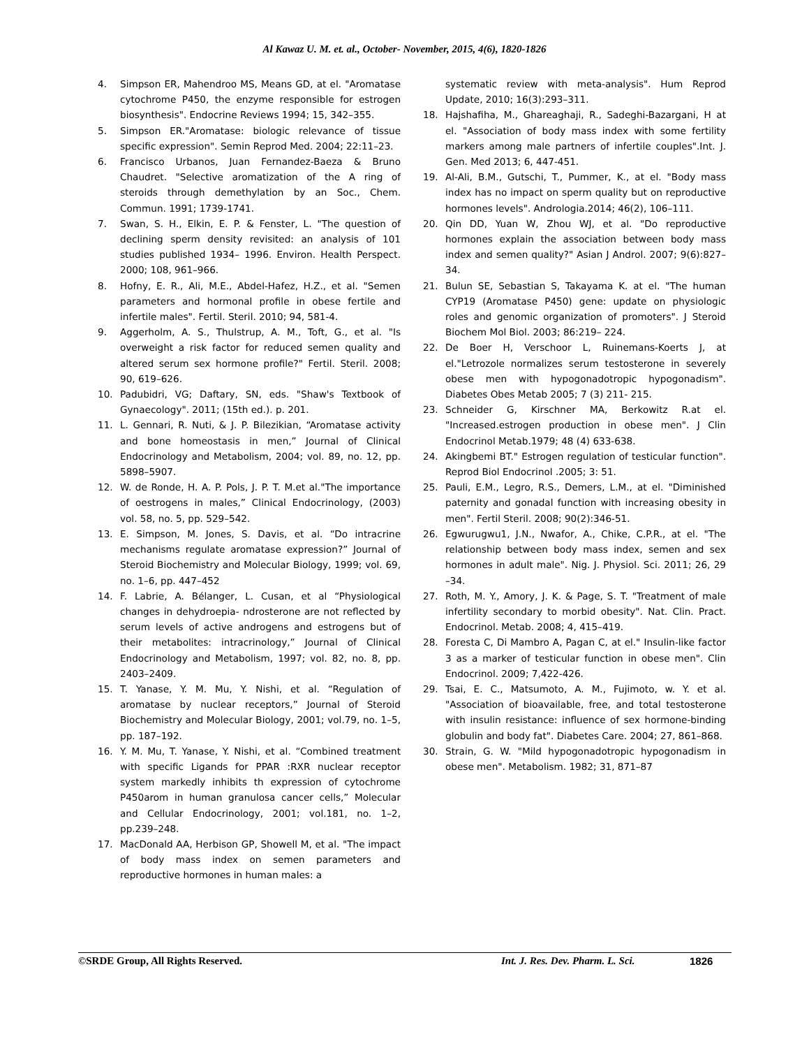Al Kawaz U. M. et. al., October- November, 2015, 4(6), 1820-1826
4. Simpson ER, Mahendroo MS, Means GD, at el. "Aromatase cytochrome P450, the enzyme responsible for estrogen biosynthesis". Endocrine Reviews 1994; 15, 342–355.
5. Simpson ER."Aromatase: biologic relevance of tissue specific expression". Semin Reprod Med. 2004; 22:11–23.
6. Francisco Urbanos, Juan Fernandez-Baeza & Bruno Chaudret. "Selective aromatization of the A ring of steroids through demethylation by an Soc., Chem. Commun. 1991; 1739-1741.
7. Swan, S. H., Elkin, E. P. & Fenster, L. "The question of declining sperm density revisited: an analysis of 101 studies published 1934– 1996. Environ. Health Perspect. 2000; 108, 961–966.
8. Hofny, E. R., Ali, M.E., Abdel-Hafez, H.Z., et al. "Semen parameters and hormonal profile in obese fertile and infertile males". Fertil. Steril. 2010; 94, 581-4.
9. Aggerholm, A. S., Thulstrup, A. M., Toft, G., et al. "Is overweight a risk factor for reduced semen quality and altered serum sex hormone profile?" Fertil. Steril. 2008; 90, 619–626.
10. Padubidri, VG; Daftary, SN, eds. "Shaw's Textbook of Gynaecology". 2011; (15th ed.). p. 201.
11. L. Gennari, R. Nuti, & J. P. Bilezikian, “Aromatase activity and bone homeostasis in men,” Journal of Clinical Endocrinology and Metabolism, 2004; vol. 89, no. 12, pp. 5898–5907.
12. W. de Ronde, H. A. P. Pols, J. P. T. M.et al."The importance of oestrogens in males,” Clinical Endocrinology, (2003) vol. 58, no. 5, pp. 529–542.
13. E. Simpson, M. Jones, S. Davis, et al. “Do intracrine mechanisms regulate aromatase expression?” Journal of Steroid Biochemistry and Molecular Biology, 1999; vol. 69, no. 1–6, pp. 447–452
14. F. Labrie, A. Bélanger, L. Cusan, et al “Physiological changes in dehydroepia- ndrosterone are not reflected by serum levels of active androgens and estrogens but of their metabolites: intracrinology,” Journal of Clinical Endocrinology and Metabolism, 1997; vol. 82, no. 8, pp. 2403–2409.
15. T. Yanase, Y. M. Mu, Y. Nishi, et al. “Regulation of aromatase by nuclear receptors,” Journal of Steroid Biochemistry and Molecular Biology, 2001; vol.79, no. 1–5, pp. 187–192.
16. Y. M. Mu, T. Yanase, Y. Nishi, et al. “Combined treatment with specific Ligands for PPAR :RXR nuclear receptor system markedly inhibits th expression of cytochrome P450arom in human granulosa cancer cells,” Molecular and Cellular Endocrinology, 2001; vol.181, no. 1–2, pp.239–248.
17. MacDonald AA, Herbison GP, Showell M, et al. "The impact of body mass index on semen parameters and reproductive hormones in human males: a
systematic review with meta-analysis". Hum Reprod Update, 2010; 16(3):293–311.
18. Hajshafiha, M., Ghareaghaji, R., Sadeghi-Bazargani, H at el. "Association of body mass index with some fertility markers among male partners of infertile couples".Int. J. Gen. Med 2013; 6, 447-451.
19. Al-Ali, B.M., Gutschi, T., Pummer, K., at el. "Body mass index has no impact on sperm quality but on reproductive hormones levels". Andrologia.2014; 46(2), 106–111.
20. Qin DD, Yuan W, Zhou WJ, et al. "Do reproductive hormones explain the association between body mass index and semen quality?" Asian J Androl. 2007; 9(6):827–34.
21. Bulun SE, Sebastian S, Takayama K. at el. "The human CYP19 (Aromatase P450) gene: update on physiologic roles and genomic organization of promoters". J Steroid Biochem Mol Biol. 2003; 86:219– 224.
22. De Boer H, Verschoor L, Ruinemans-Koerts J, at el."Letrozole normalizes serum testosterone in severely obese men with hypogonadotropic hypogonadism". Diabetes Obes Metab 2005; 7 (3) 211- 215.
23. Schneider G, Kirschner MA, Berkowitz R.at el. "Increased.estrogen production in obese men". J Clin Endocrinol Metab.1979; 48 (4) 633-638.
24. Akingbemi BT." Estrogen regulation of testicular function". Reprod Biol Endocrinol .2005; 3: 51.
25. Pauli, E.M., Legro, R.S., Demers, L.M., at el. "Diminished paternity and gonadal function with increasing obesity in men". Fertil Steril. 2008; 90(2):346-51.
26. Egwurugwu1, J.N., Nwafor, A., Chike, C.P.R., at el. "The relationship between body mass index, semen and sex hormones in adult male". Nig. J. Physiol. Sci. 2011; 26, 29 –34.
27. Roth, M. Y., Amory, J. K. & Page, S. T. "Treatment of male infertility secondary to morbid obesity". Nat. Clin. Pract. Endocrinol. Metab. 2008; 4, 415–419.
28. Foresta C, Di Mambro A, Pagan C, at el." Insulin-like factor 3 as a marker of testicular function in obese men". Clin Endocrinol. 2009; 7,422-426.
29. Tsai, E. C., Matsumoto, A. M., Fujimoto, w. Y. et al. "Association of bioavailable, free, and total testosterone with insulin resistance: influence of sex hormone-binding globulin and body fat". Diabetes Care. 2004; 27, 861–868.
30. Strain, G. W. "Mild hypogonadotropic hypogonadism in obese men". Metabolism. 1982; 31, 871–87
©SRDE Group, All Rights Reserved. Int. J. Res. Dev. Pharm. L. Sci. 1826